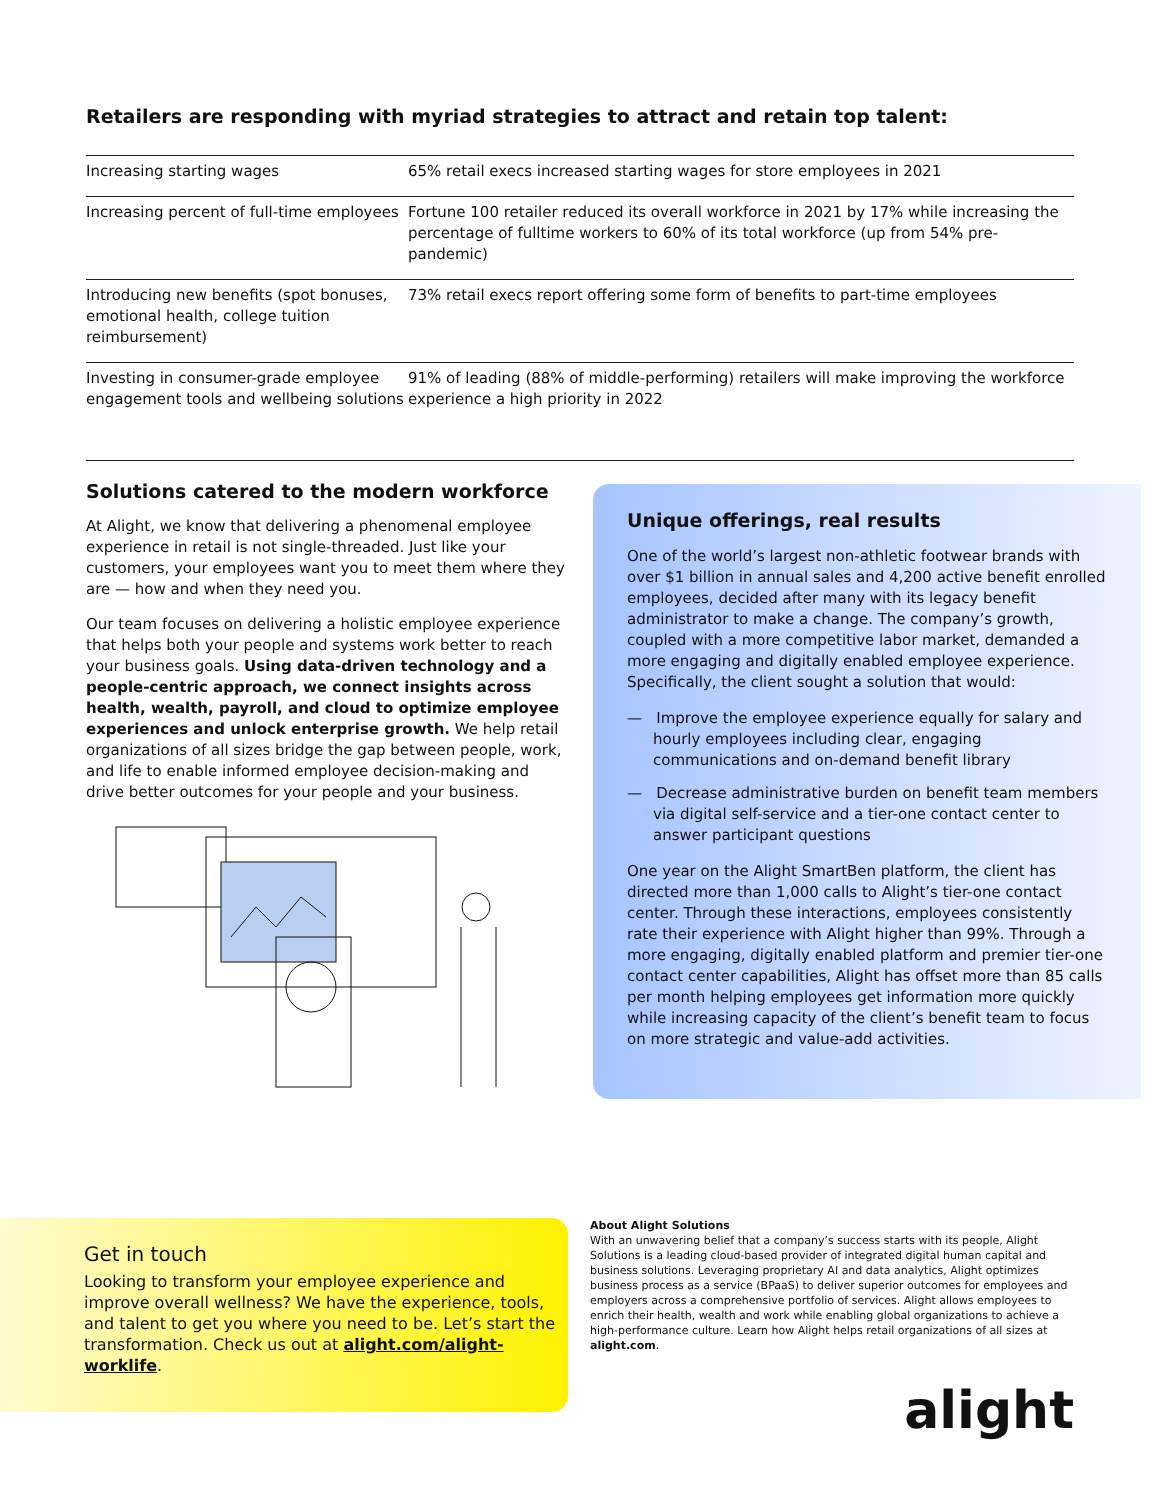Retailers are responding with myriad strategies to attract and retain top talent:
| Increasing starting wages | 65% retail execs increased starting wages for store employees in 2021 |
| Increasing percent of full-time employees | Fortune 100 retailer reduced its overall workforce in 2021 by 17% while increasing the percentage of fulltime workers to 60% of its total workforce (up from 54% pre-pandemic) |
| Introducing new benefits (spot bonuses, emotional health, college tuition reimbursement) | 73% retail execs report offering some form of benefits to part-time employees |
| Investing in consumer-grade employee engagement tools and wellbeing solutions | 91% of leading (88% of middle-performing) retailers will make improving the workforce experience a high priority in 2022 |
Solutions catered to the modern workforce
At Alight, we know that delivering a phenomenal employee experience in retail is not single-threaded. Just like your customers, your employees want you to meet them where they are — how and when they need you.
Our team focuses on delivering a holistic employee experience that helps both your people and systems work better to reach your business goals. Using data-driven technology and a people-centric approach, we connect insights across health, wealth, payroll, and cloud to optimize employee experiences and unlock enterprise growth. We help retail organizations of all sizes bridge the gap between people, work, and life to enable informed employee decision-making and drive better outcomes for your people and your business.
Unique offerings, real results
One of the world’s largest non-athletic footwear brands with over $1 billion in annual sales and 4,200 active benefit enrolled employees, decided after many with its legacy benefit administrator to make a change. The company’s growth, coupled with a more competitive labor market, demanded a more engaging and digitally enabled employee experience. Specifically, the client sought a solution that would:
— Improve the employee experience equally for salary and hourly employees including clear, engaging communications and on-demand benefit library
— Decrease administrative burden on benefit team members via digital self-service and a tier-one contact center to answer participant questions
One year on the Alight SmartBen platform, the client has directed more than 1,000 calls to Alight’s tier-one contact center. Through these interactions, employees consistently rate their experience with Alight higher than 99%. Through a more engaging, digitally enabled platform and premier tier-one contact center capabilities, Alight has offset more than 85 calls per month helping employees get information more quickly while increasing capacity of the client’s benefit team to focus on more strategic and value-add activities.
Get in touch
Looking to transform your employee experience and improve overall wellness? We have the experience, tools, and talent to get you where you need to be. Let’s start the transformation. Check us out at alight.com/alight-worklife.
About Alight Solutions
With an unwavering belief that a company’s success starts with its people, Alight Solutions is a leading cloud-based provider of integrated digital human capital and business solutions. Leveraging proprietary AI and data analytics, Alight optimizes business process as a service (BPaaS) to deliver superior outcomes for employees and employers across a comprehensive portfolio of services. Alight allows employees to enrich their health, wealth and work while enabling global organizations to achieve a high-performance culture. Learn how Alight helps retail organizations of all sizes at alight.com.
alight